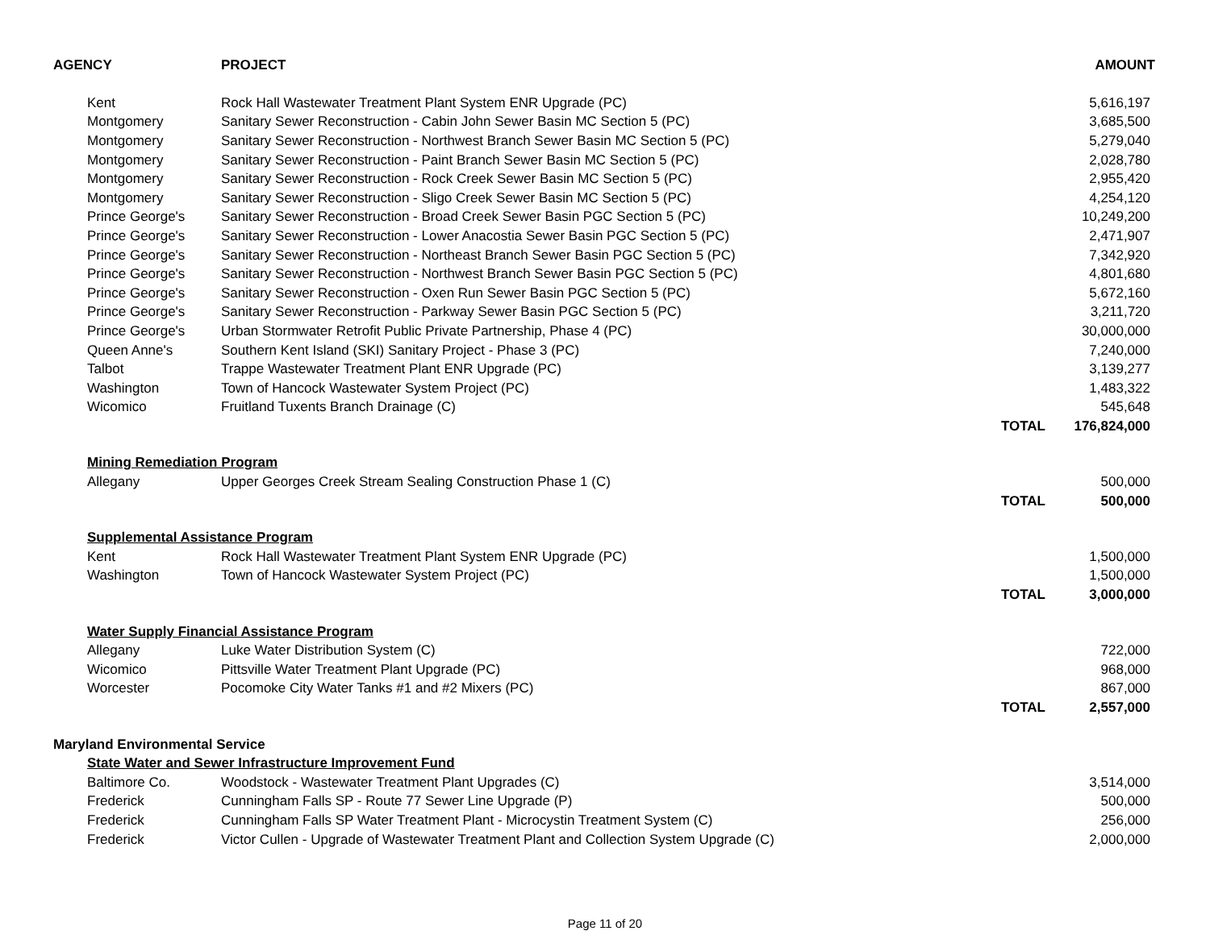| AGENCY | PROJECT | | AMOUNT |
| --- | --- | --- | --- |
| Kent | Rock Hall Wastewater Treatment Plant System ENR Upgrade (PC) | | 5,616,197 |
| Montgomery | Sanitary Sewer Reconstruction - Cabin John Sewer Basin MC Section 5 (PC) | | 3,685,500 |
| Montgomery | Sanitary Sewer Reconstruction - Northwest Branch Sewer Basin MC Section 5 (PC) | | 5,279,040 |
| Montgomery | Sanitary Sewer Reconstruction - Paint Branch Sewer Basin MC Section 5 (PC) | | 2,028,780 |
| Montgomery | Sanitary Sewer Reconstruction - Rock Creek Sewer Basin MC Section 5 (PC) | | 2,955,420 |
| Montgomery | Sanitary Sewer Reconstruction - Sligo Creek Sewer Basin MC Section 5 (PC) | | 4,254,120 |
| Prince George's | Sanitary Sewer Reconstruction - Broad Creek Sewer Basin PGC Section 5 (PC) | | 10,249,200 |
| Prince George's | Sanitary Sewer Reconstruction - Lower Anacostia Sewer Basin PGC Section 5 (PC) | | 2,471,907 |
| Prince George's | Sanitary Sewer Reconstruction - Northeast Branch Sewer Basin PGC Section 5 (PC) | | 7,342,920 |
| Prince George's | Sanitary Sewer Reconstruction - Northwest Branch Sewer Basin PGC Section 5 (PC) | | 4,801,680 |
| Prince George's | Sanitary Sewer Reconstruction - Oxen Run Sewer Basin PGC Section 5 (PC) | | 5,672,160 |
| Prince George's | Sanitary Sewer Reconstruction - Parkway Sewer Basin PGC Section 5 (PC) | | 3,211,720 |
| Prince George's | Urban Stormwater Retrofit Public Private Partnership, Phase 4 (PC) | | 30,000,000 |
| Queen Anne's | Southern Kent Island (SKI) Sanitary Project - Phase 3 (PC) | | 7,240,000 |
| Talbot | Trappe Wastewater Treatment Plant ENR Upgrade (PC) | | 3,139,277 |
| Washington | Town of Hancock Wastewater System Project (PC) | | 1,483,322 |
| Wicomico | Fruitland Tuxents Branch Drainage (C) | | 545,648 |
| | | TOTAL | 176,824,000 |
| Mining Remediation Program | | | |
| Allegany | Upper Georges Creek Stream Sealing Construction Phase 1 (C) | | 500,000 |
| | | TOTAL | 500,000 |
| Supplemental Assistance Program | | | |
| Kent | Rock Hall Wastewater Treatment Plant System ENR Upgrade (PC) | | 1,500,000 |
| Washington | Town of Hancock Wastewater System Project (PC) | | 1,500,000 |
| | | TOTAL | 3,000,000 |
| Water Supply Financial Assistance Program | | | |
| Allegany | Luke Water Distribution System (C) | | 722,000 |
| Wicomico | Pittsville Water Treatment Plant Upgrade (PC) | | 968,000 |
| Worcester | Pocomoke City Water Tanks #1 and #2 Mixers (PC) | | 867,000 |
| | | TOTAL | 2,557,000 |
| Maryland Environmental Service | | | |
| State Water and Sewer Infrastructure Improvement Fund | | | |
| Baltimore Co. | Woodstock - Wastewater Treatment Plant Upgrades (C) | | 3,514,000 |
| Frederick | Cunningham Falls SP - Route 77 Sewer Line Upgrade (P) | | 500,000 |
| Frederick | Cunningham Falls SP Water Treatment Plant - Microcystin Treatment System (C) | | 256,000 |
| Frederick | Victor Cullen - Upgrade of Wastewater Treatment Plant and Collection System Upgrade (C) | | 2,000,000 |
Page 11 of 20